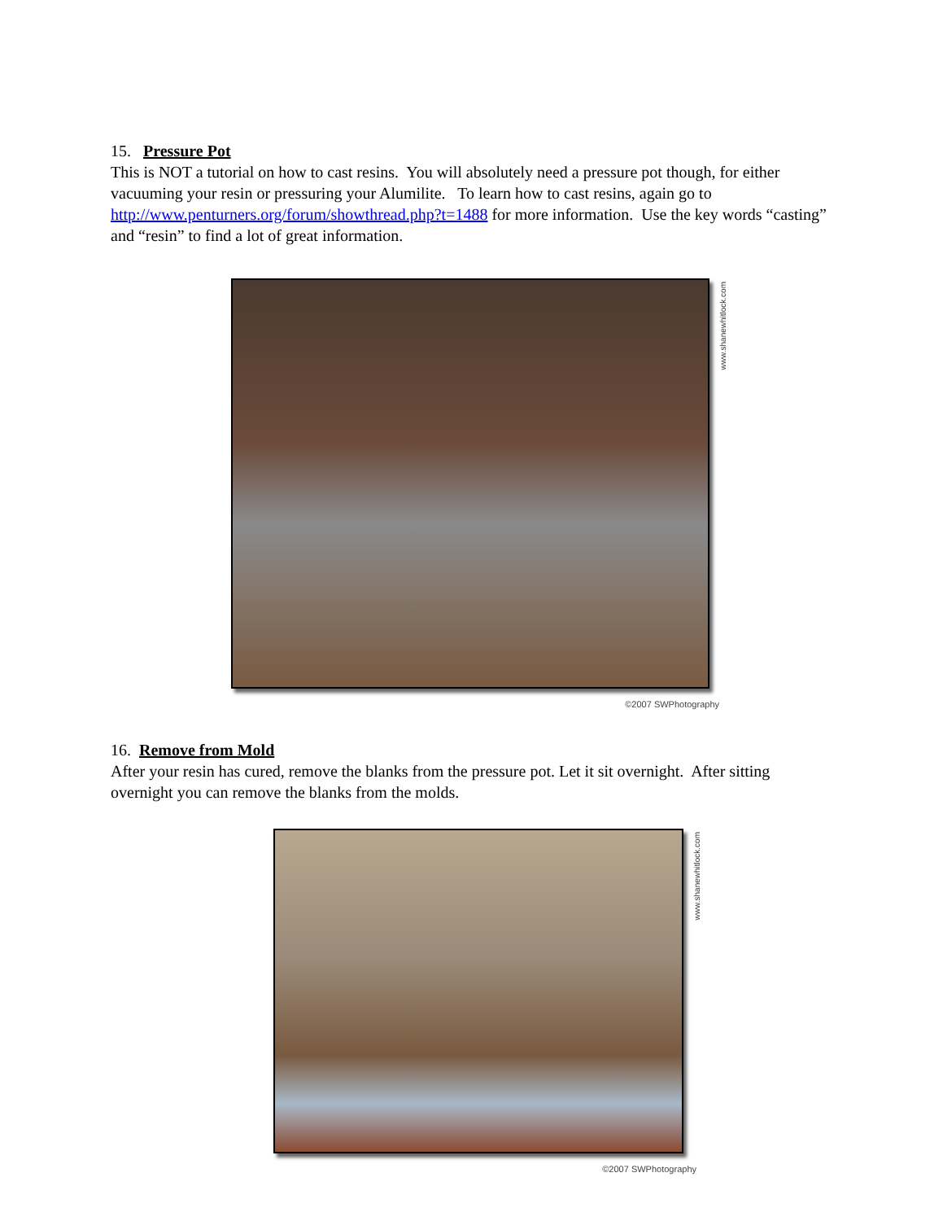15. Pressure Pot
This is NOT a tutorial on how to cast resins. You will absolutely need a pressure pot though, for either vacuuming your resin or pressuring your Alumilite. To learn how to cast resins, again go to http://www.penturners.org/forum/showthread.php?t=1488 for more information. Use the key words “casting” and “resin” to find a lot of great information.
www.shanewhitlock.com
©2007 SWPhotography
16. Remove from Mold
After your resin has cured, remove the blanks from the pressure pot. Let it sit overnight. After sitting overnight you can remove the blanks from the molds.
www.shanewhitlock.com
©2007 SWPhotography